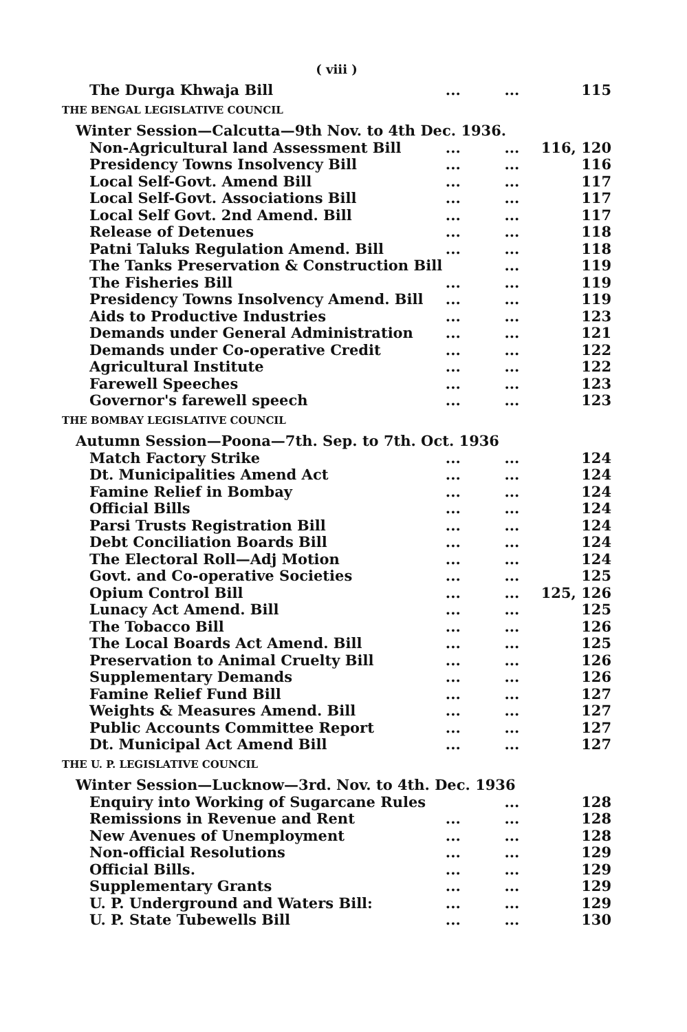( viii )
| The Durga Khwaja Bill | ... | ... | 115 |
| THE BENGAL LEGISLATIVE COUNCIL | | | |
| Winter Session—Calcutta—9th Nov. to 4th Dec. 1936. | | | |
| Non-Agricultural land Assessment Bill | ... | ... | 116, 120 |
| Presidency Towns Insolvency Bill | ... | ... | 116 |
| Local Self-Govt. Amend Bill | ... | ... | 117 |
| Local Self-Govt. Associations Bill | ... | ... | 117 |
| Local Self Govt. 2nd Amend. Bill | ... | ... | 117 |
| Release of Detenues | ... | ... | 118 |
| Patni Taluks Regulation Amend. Bill | ... | ... | 118 |
| The Tanks Preservation & Construction Bill | | ... | 119 |
| The Fisheries Bill | ... | ... | 119 |
| Presidency Towns Insolvency Amend. Bill | ... | ... | 119 |
| Aids to Productive Industries | ... | ... | 123 |
| Demands under General Administration | ... | ... | 121 |
| Demands under Co-operative Credit | ... | ... | 122 |
| Agricultural Institute | ... | ... | 122 |
| Farewell Speeches | ... | ... | 123 |
| Governor's farewell speech | ... | ... | 123 |
| THE BOMBAY LEGISLATIVE COUNCIL | | | |
| Autumn Session—Poona—7th. Sep. to 7th. Oct. 1936 | | | |
| Match Factory Strike | ... | ... | 124 |
| Dt. Municipalities Amend Act | ... | ... | 124 |
| Famine Relief in Bombay | ... | ... | 124 |
| Official Bills | ... | ... | 124 |
| Parsi Trusts Registration Bill | ... | ... | 124 |
| Debt Conciliation Boards Bill | ... | ... | 124 |
| The Electoral Roll—Adj Motion | ... | ... | 124 |
| Govt. and Co-operative Societies | ... | ... | 125 |
| Opium Control Bill | ... | ... | 125, 126 |
| Lunacy Act Amend. Bill | ... | ... | 125 |
| The Tobacco Bill | ... | ... | 126 |
| The Local Boards Act Amend. Bill | ... | ... | 125 |
| Preservation to Animal Cruelty Bill | ... | ... | 126 |
| Supplementary Demands | ... | ... | 126 |
| Famine Relief Fund Bill | ... | ... | 127 |
| Weights & Measures Amend. Bill | ... | ... | 127 |
| Public Accounts Committee Report | ... | ... | 127 |
| Dt. Municipal Act Amend Bill | ... | ... | 127 |
| THE U. P. LEGISLATIVE COUNCIL | | | |
| Winter Session—Lucknow—3rd. Nov. to 4th. Dec. 1936 | | | |
| Enquiry into Working of Sugarcane Rules | | ... | 128 |
| Remissions in Revenue and Rent | ... | ... | 128 |
| New Avenues of Unemployment | ... | ... | 128 |
| Non-official Resolutions | ... | ... | 129 |
| Official Bills. | ... | ... | 129 |
| Supplementary Grants | ... | ... | 129 |
| U. P. Underground and Waters Bill: | ... | ... | 129 |
| U. P. State Tubewells Bill | ... | ... | 130 |